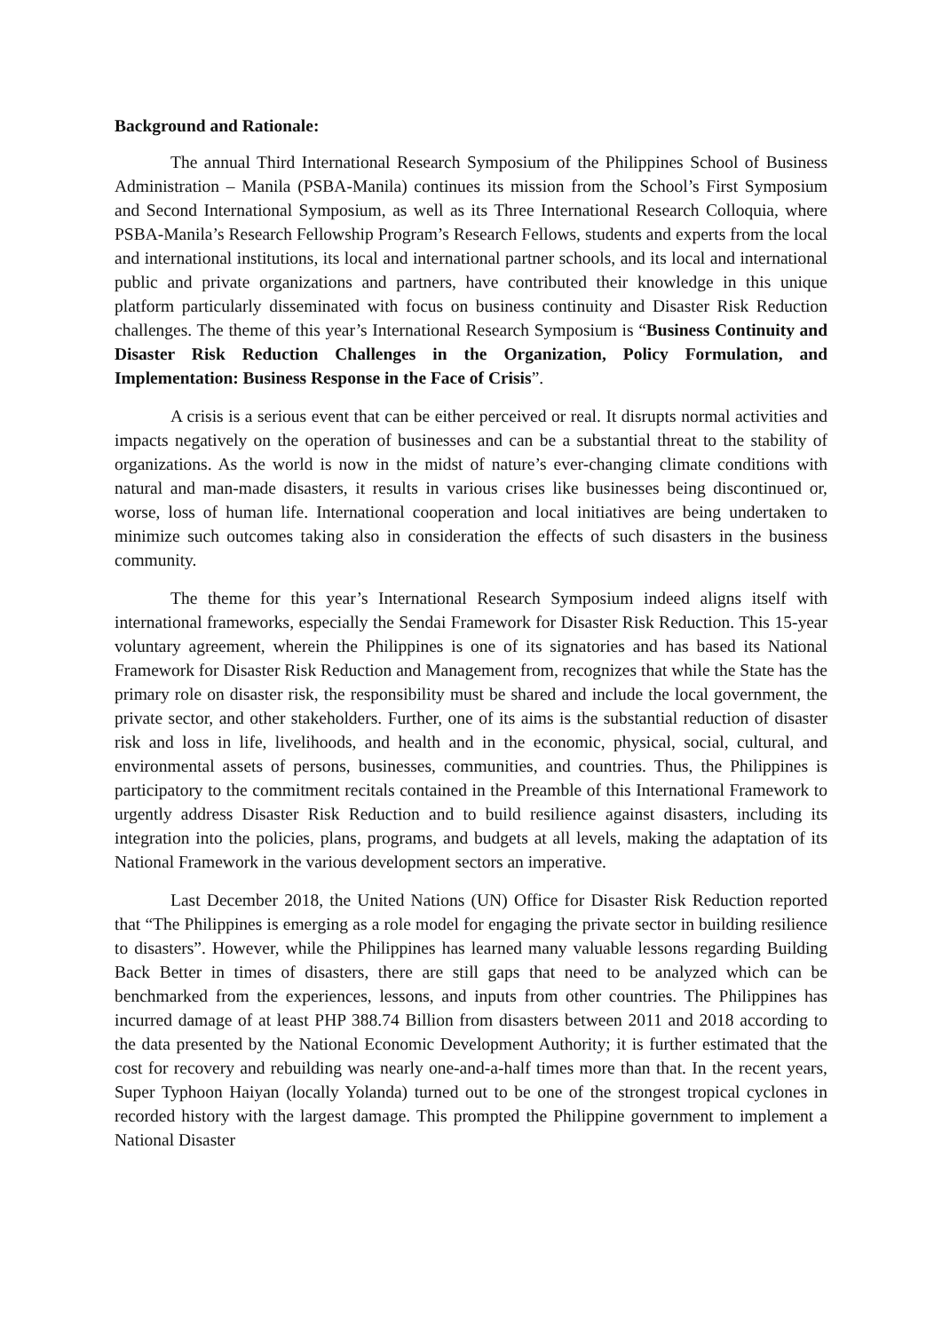Background and Rationale:
The annual Third International Research Symposium of the Philippines School of Business Administration – Manila (PSBA-Manila) continues its mission from the School’s First Symposium and Second International Symposium, as well as its Three International Research Colloquia, where PSBA-Manila’s Research Fellowship Program’s Research Fellows, students and experts from the local and international institutions, its local and international partner schools, and its local and international public and private organizations and partners, have contributed their knowledge in this unique platform particularly disseminated with focus on business continuity and Disaster Risk Reduction challenges. The theme of this year’s International Research Symposium is “Business Continuity and Disaster Risk Reduction Challenges in the Organization, Policy Formulation, and Implementation: Business Response in the Face of Crisis”.
A crisis is a serious event that can be either perceived or real. It disrupts normal activities and impacts negatively on the operation of businesses and can be a substantial threat to the stability of organizations. As the world is now in the midst of nature’s ever-changing climate conditions with natural and man-made disasters, it results in various crises like businesses being discontinued or, worse, loss of human life. International cooperation and local initiatives are being undertaken to minimize such outcomes taking also in consideration the effects of such disasters in the business community.
The theme for this year’s International Research Symposium indeed aligns itself with international frameworks, especially the Sendai Framework for Disaster Risk Reduction. This 15-year voluntary agreement, wherein the Philippines is one of its signatories and has based its National Framework for Disaster Risk Reduction and Management from, recognizes that while the State has the primary role on disaster risk, the responsibility must be shared and include the local government, the private sector, and other stakeholders. Further, one of its aims is the substantial reduction of disaster risk and loss in life, livelihoods, and health and in the economic, physical, social, cultural, and environmental assets of persons, businesses, communities, and countries. Thus, the Philippines is participatory to the commitment recitals contained in the Preamble of this International Framework to urgently address Disaster Risk Reduction and to build resilience against disasters, including its integration into the policies, plans, programs, and budgets at all levels, making the adaptation of its National Framework in the various development sectors an imperative.
Last December 2018, the United Nations (UN) Office for Disaster Risk Reduction reported that “The Philippines is emerging as a role model for engaging the private sector in building resilience to disasters”. However, while the Philippines has learned many valuable lessons regarding Building Back Better in times of disasters, there are still gaps that need to be analyzed which can be benchmarked from the experiences, lessons, and inputs from other countries. The Philippines has incurred damage of at least PHP 388.74 Billion from disasters between 2011 and 2018 according to the data presented by the National Economic Development Authority; it is further estimated that the cost for recovery and rebuilding was nearly one-and-a-half times more than that. In the recent years, Super Typhoon Haiyan (locally Yolanda) turned out to be one of the strongest tropical cyclones in recorded history with the largest damage. This prompted the Philippine government to implement a National Disaster